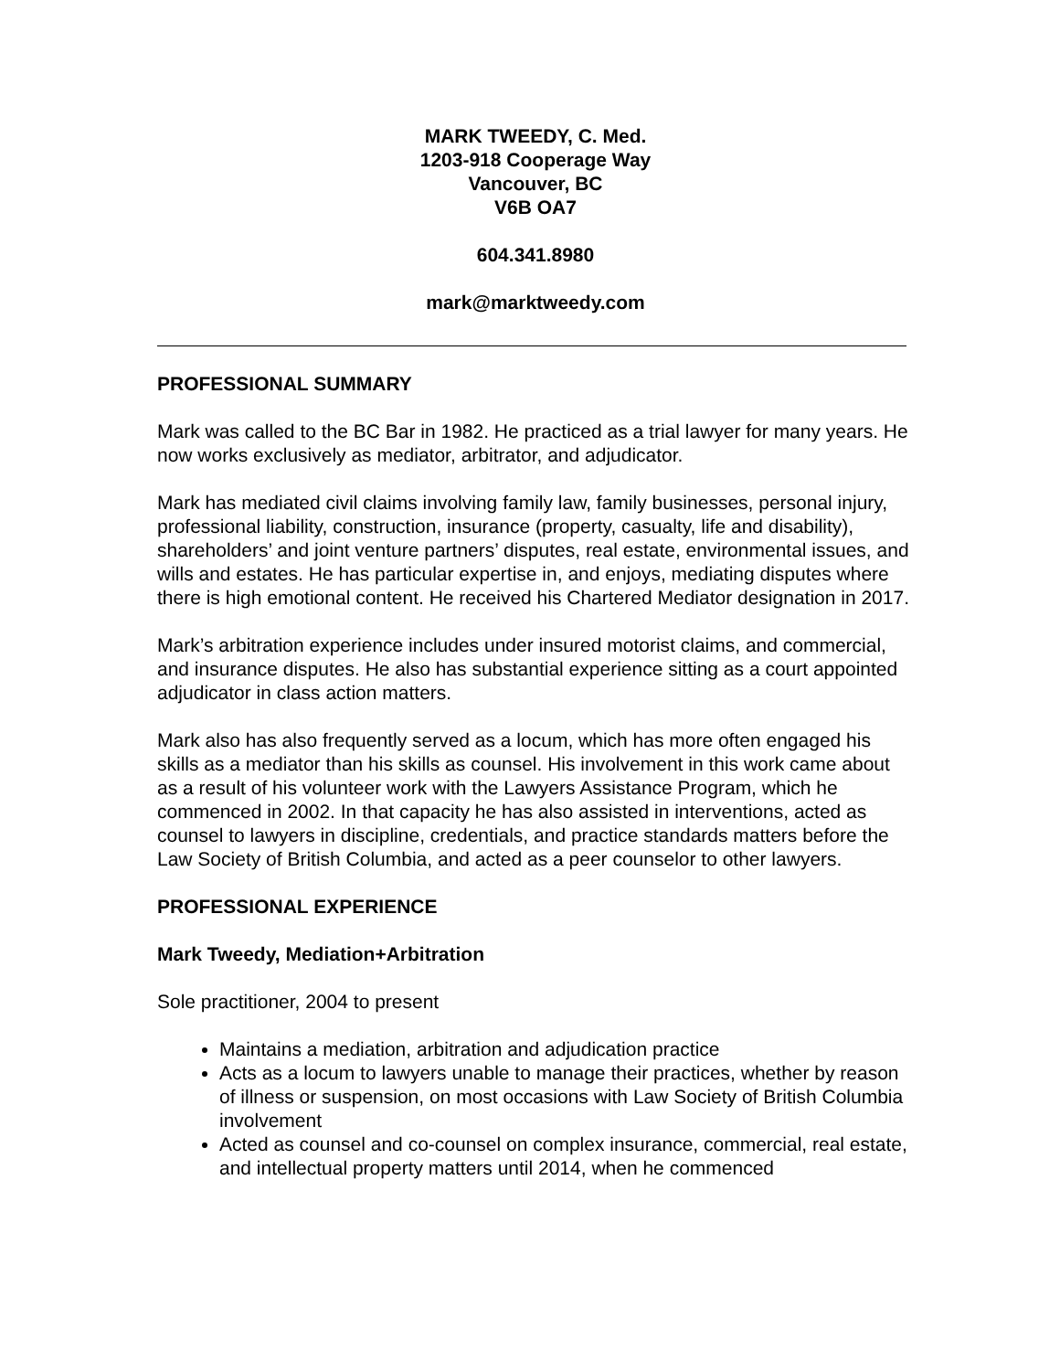MARK TWEEDY, C. Med.
1203-918 Cooperage Way
Vancouver, BC
V6B OA7
604.341.8980
mark@marktweedy.com
PROFESSIONAL SUMMARY
Mark was called to the BC Bar in 1982. He practiced as a trial lawyer for many years. He now works exclusively as mediator, arbitrator, and adjudicator.
Mark has mediated civil claims involving family law, family businesses, personal injury, professional liability, construction, insurance (property, casualty, life and disability), shareholders’ and joint venture partners’ disputes, real estate, environmental issues, and wills and estates. He has particular expertise in, and enjoys, mediating disputes where there is high emotional content. He received his Chartered Mediator designation in 2017.
Mark’s arbitration experience includes under insured motorist claims, and commercial, and insurance disputes. He also has substantial experience sitting as a court appointed adjudicator in class action matters.
Mark also has also frequently served as a locum, which has more often engaged his skills as a mediator than his skills as counsel. His involvement in this work came about as a result of his volunteer work with the Lawyers Assistance Program, which he commenced in 2002. In that capacity he has also assisted in interventions, acted as counsel to lawyers in discipline, credentials, and practice standards matters before the Law Society of British Columbia, and acted as a peer counselor to other lawyers.
PROFESSIONAL EXPERIENCE
Mark Tweedy, Mediation+Arbitration
Sole practitioner, 2004 to present
Maintains a mediation, arbitration and adjudication practice
Acts as a locum to lawyers unable to manage their practices, whether by reason of illness or suspension, on most occasions with Law Society of British Columbia involvement
Acted as counsel and co-counsel on complex insurance, commercial, real estate, and intellectual property matters until 2014, when he commenced